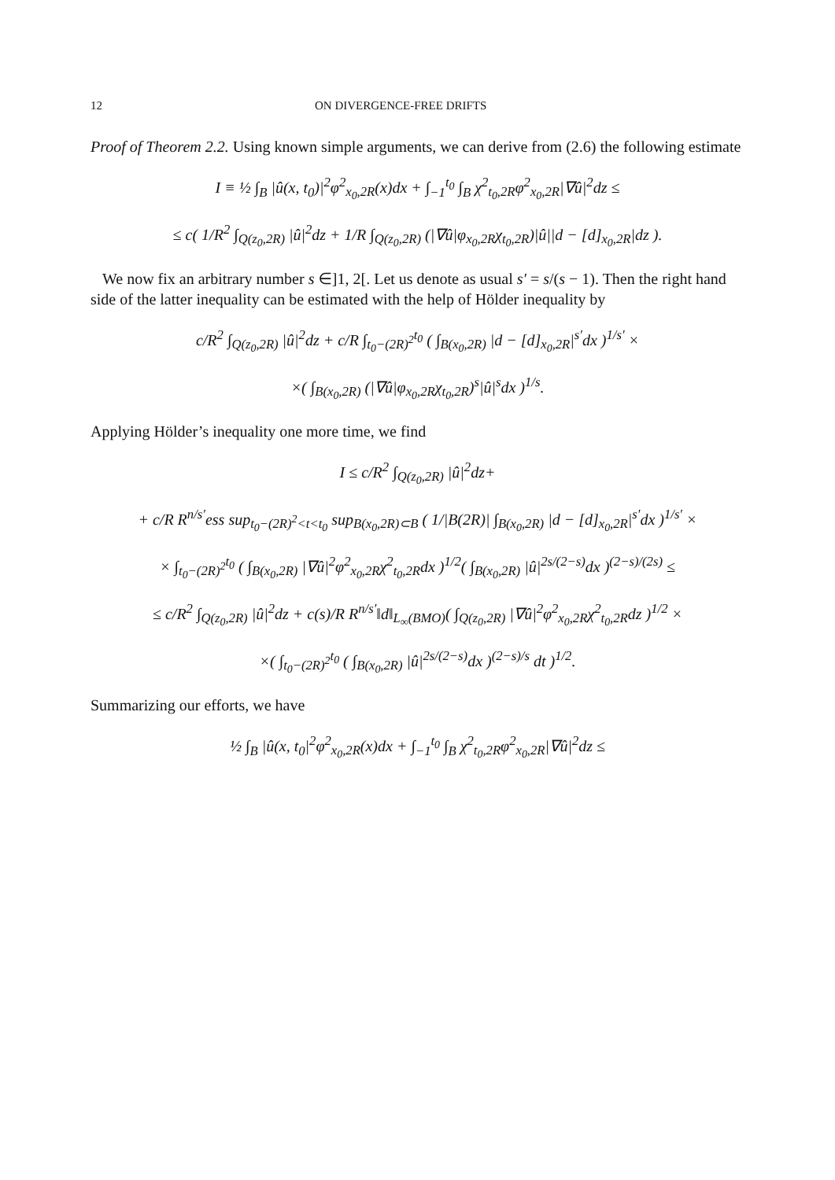12 ON DIVERGENCE-FREE DRIFTS
Proof of Theorem 2.2. Using known simple arguments, we can derive from (2.6) the following estimate
I ≡ ½ ∫<sub>B</sub> |û(x, t<sub>0</sub>)|<sup>2</sup>φ<sup>2</sup><sub>x<sub>0</sub>,2R</sub>(x)dx + ∫<sub>−1</sub><sup>t<sub>0</sub></sup> ∫<sub>B</sub> χ<sup>2</sup><sub>t<sub>0</sub>,2R</sub>φ<sup>2</sup><sub>x<sub>0</sub>,2R</sub>|∇û|<sup>2</sup>dz ≤
≤ c( 1/R<sup>2</sup> ∫<sub>Q(z<sub>0</sub>,2R)</sub> |û|<sup>2</sup>dz + 1/R ∫<sub>Q(z<sub>0</sub>,2R)</sub> (|∇û|φ<sub>x<sub>0</sub>,2R</sub>χ<sub>t<sub>0</sub>,2R</sub>)|û||d − [d]<sub>x<sub>0</sub>,2R</sub>|dz ).
We now fix an arbitrary number s ∈]1, 2[. Let us denote as usual s′ = s/(s − 1). Then the right hand side of the latter inequality can be estimated with the help of Hölder inequality by
c/R<sup>2</sup> ∫<sub>Q(z<sub>0</sub>,2R)</sub> |û|<sup>2</sup>dz + c/R ∫<sub>t<sub>0</sub>−(2R)<sup>2</sup></sub><sup>t<sub>0</sub></sup> ( ∫<sub>B(x<sub>0</sub>,2R)</sub> |d − [d]<sub>x<sub>0</sub>,2R</sub>|<sup>s′</sup>dx )<sup>1/s′</sup> ×
×( ∫<sub>B(x<sub>0</sub>,2R)</sub> (|∇û|φ<sub>x<sub>0</sub>,2R</sub>χ<sub>t<sub>0</sub>,2R</sub>)<sup>s</sup>|û|<sup>s</sup>dx )<sup>1/s</sup>.
Applying Hölder’s inequality one more time, we find
I ≤ c/R<sup>2</sup> ∫<sub>Q(z<sub>0</sub>,2R)</sub> |û|<sup>2</sup>dz+
+ c/R R<sup>n/s′</sup>ess sup<sub>t<sub>0</sub>−(2R)<sup>2</sup><t<t<sub>0</sub></sub> sup<sub>B(x<sub>0</sub>,2R)⊂B</sub> ( 1/|B(2R)| ∫<sub>B(x<sub>0</sub>,2R)</sub> |d − [d]<sub>x<sub>0</sub>,2R</sub>|<sup>s′</sup>dx )<sup>1/s′</sup> ×
× ∫<sub>t<sub>0</sub>−(2R)<sup>2</sup></sub><sup>t<sub>0</sub></sup> ( ∫<sub>B(x<sub>0</sub>,2R)</sub> |∇û|<sup>2</sup>φ<sup>2</sup><sub>x<sub>0</sub>,2R</sub>χ<sup>2</sup><sub>t<sub>0</sub>,2R</sub>dx )<sup>1/2</sup>( ∫<sub>B(x<sub>0</sub>,2R)</sub> |û|<sup>2s/(2−s)</sup>dx )<sup>(2−s)/(2s)</sup> ≤
≤ c/R<sup>2</sup> ∫<sub>Q(z<sub>0</sub>,2R)</sub> |û|<sup>2</sup>dz + c(s)/R R<sup>n/s′</sup>‖d‖<sub>L<sub>∞</sub>(BMO)</sub>( ∫<sub>Q(z<sub>0</sub>,2R)</sub> |∇û|<sup>2</sup>φ<sup>2</sup><sub>x<sub>0</sub>,2R</sub>χ<sup>2</sup><sub>t<sub>0</sub>,2R</sub>dz )<sup>1/2</sup> ×
×( ∫<sub>t<sub>0</sub>−(2R)<sup>2</sup></sub><sup>t<sub>0</sub></sup> ( ∫<sub>B(x<sub>0</sub>,2R)</sub> |û|<sup>2s/(2−s)</sup>dx )<sup>(2−s)/s</sup> dt )<sup>1/2</sup>.
Summarizing our efforts, we have
½ ∫<sub>B</sub> |û(x, t<sub>0</sub>|<sup>2</sup>φ<sup>2</sup><sub>x<sub>0</sub>,2R</sub>(x)dx + ∫<sub>−1</sub><sup>t<sub>0</sub></sup> ∫<sub>B</sub> χ<sup>2</sup><sub>t<sub>0</sub>,2R</sub>φ<sup>2</sup><sub>x<sub>0</sub>,2R</sub>|∇û|<sup>2</sup>dz ≤